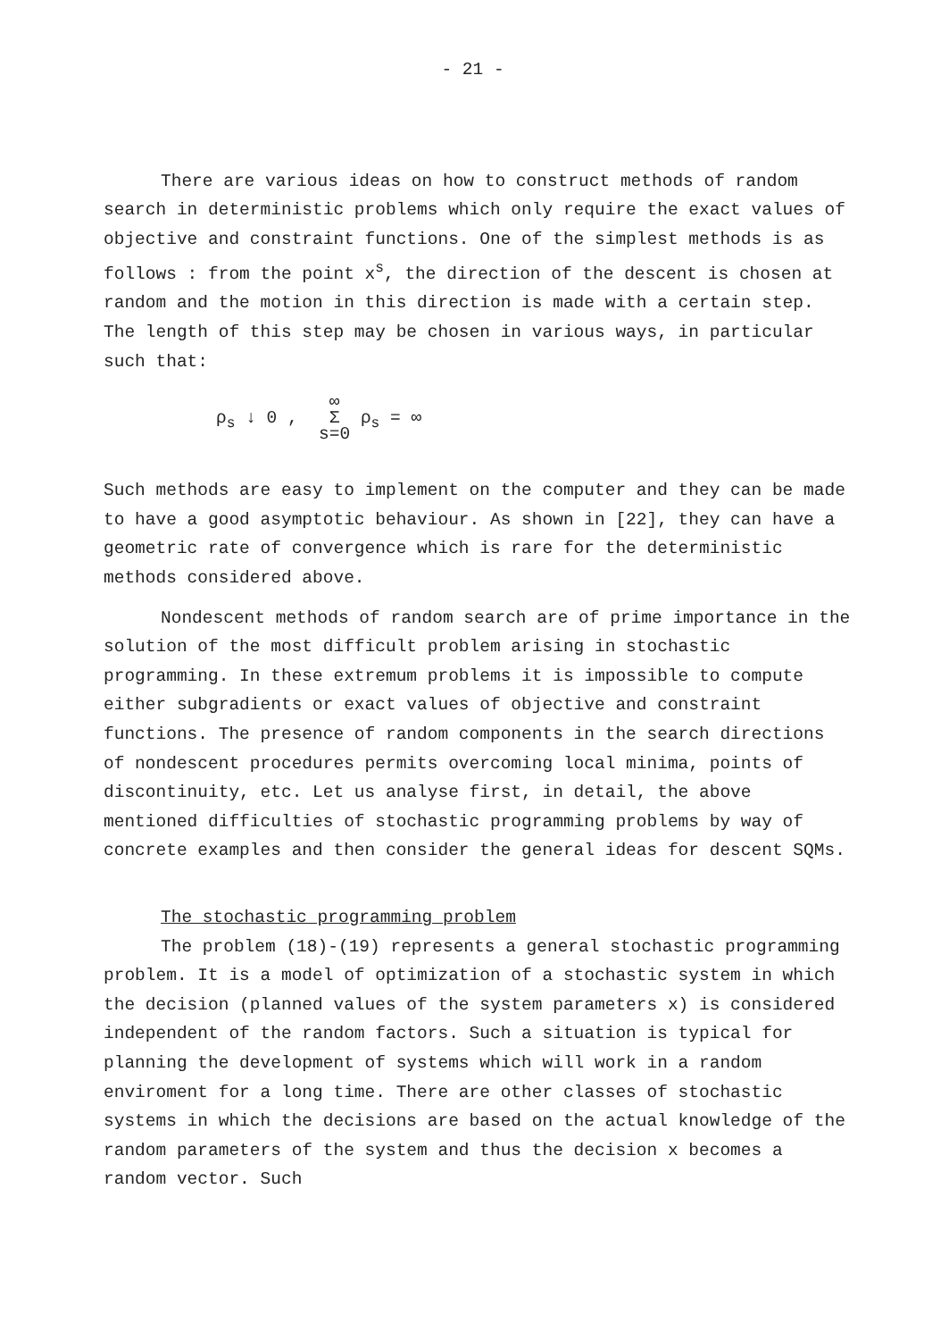- 21 -
There are various ideas on how to construct methods of random search in deterministic problems which only require the exact values of objective and constraint functions. One of the simplest methods is as follows : from the point x<sup>s</sup>, the direction of the descent is chosen at random and the motion in this direction is made with a certain step. The length of this step may be chosen in various ways, in particular such that:
ρ<sub>s</sub> ↓ 0 , ∞
Σ
s=0 ρ<sub>s</sub> = ∞
Such methods are easy to implement on the computer and they can be made to have a good asymptotic behaviour. As shown in [22], they can have a geometric rate of convergence which is rare for the deterministic methods considered above.
Nondescent methods of random search are of prime importance in the solution of the most difficult problem arising in stochastic programming. In these extremum problems it is impossible to compute either subgradients or exact values of objective and constraint functions. The presence of random components in the search directions of nondescent procedures permits overcoming local minima, points of discontinuity, etc. Let us analyse first, in detail, the above mentioned difficulties of stochastic programming problems by way of concrete examples and then consider the general ideas for descent SQMs.
The stochastic programming problem
The problem (18)-(19) represents a general stochastic programming problem. It is a model of optimization of a stochastic system in which the decision (planned values of the system parameters x) is considered independent of the random factors. Such a situation is typical for planning the development of systems which will work in a random enviroment for a long time. There are other classes of stochastic systems in which the decisions are based on the actual knowledge of the random parameters of the system and thus the decision x becomes a random vector. Such